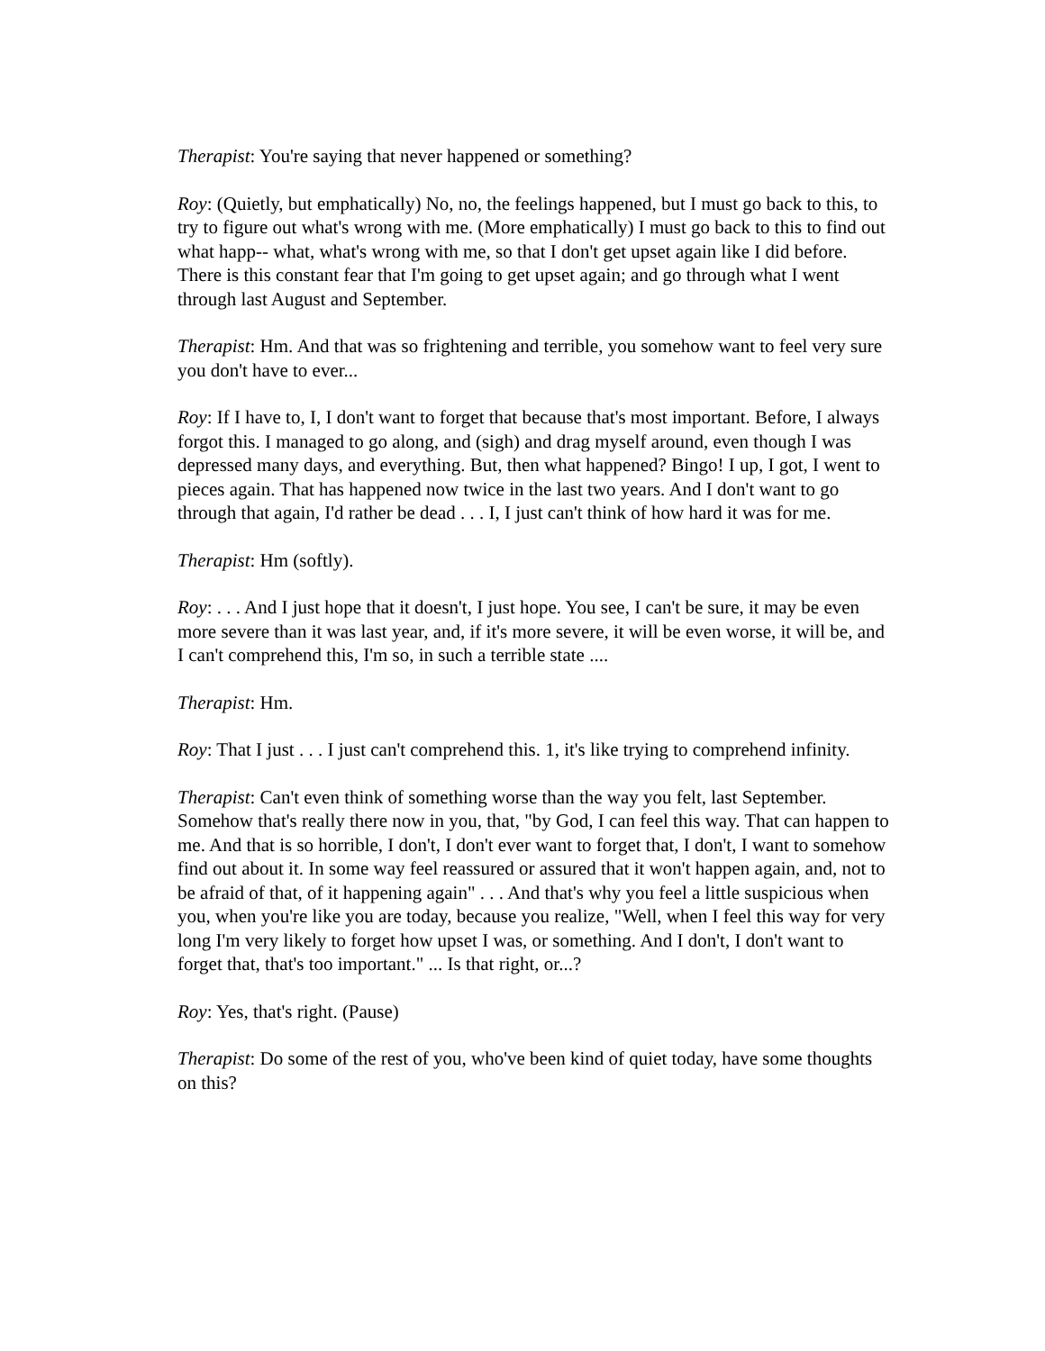Therapist: You're saying that never happened or something?
Roy: (Quietly, but emphatically) No, no, the feelings happened, but I must go back to this, to try to figure out what's wrong with me. (More emphatically) I must go back to this to find out what happ-- what, what's wrong with me, so that I don't get upset again like I did before. There is this constant fear that I'm going to get upset again; and go through what I went through last August and September.
Therapist: Hm. And that was so frightening and terrible, you somehow want to feel very sure you don't have to ever...
Roy: If I have to, I, I don't want to forget that because that's most important. Before, I always forgot this. I managed to go along, and (sigh) and drag myself around, even though I was depressed many days, and everything. But, then what happened? Bingo! I up, I got, I went to pieces again. That has happened now twice in the last two years. And I don't want to go through that again, I'd rather be dead . . . I, I just can't think of how hard it was for me.
Therapist: Hm (softly).
Roy: . . . And I just hope that it doesn't, I just hope. You see, I can't be sure, it may be even more severe than it was last year, and, if it's more severe, it will be even worse, it will be, and I can't comprehend this, I'm so, in such a terrible state ....
Therapist: Hm.
Roy: That I just . . . I just can't comprehend this. 1, it's like trying to comprehend infinity.
Therapist: Can't even think of something worse than the way you felt, last September. Somehow that's really there now in you, that, "by God, I can feel this way. That can happen to me. And that is so horrible, I don't, I don't ever want to forget that, I don't, I want to somehow find out about it. In some way feel reassured or assured that it won't happen again, and, not to be afraid of that, of it happening again" . . . And that's why you feel a little suspicious when you, when you're like you are today, because you realize, "Well, when I feel this way for very long I'm very likely to forget how upset I was, or something. And I don't, I don't want to forget that, that's too important." ... Is that right, or...?
Roy: Yes, that's right. (Pause)
Therapist: Do some of the rest of you, who've been kind of quiet today, have some thoughts on this?